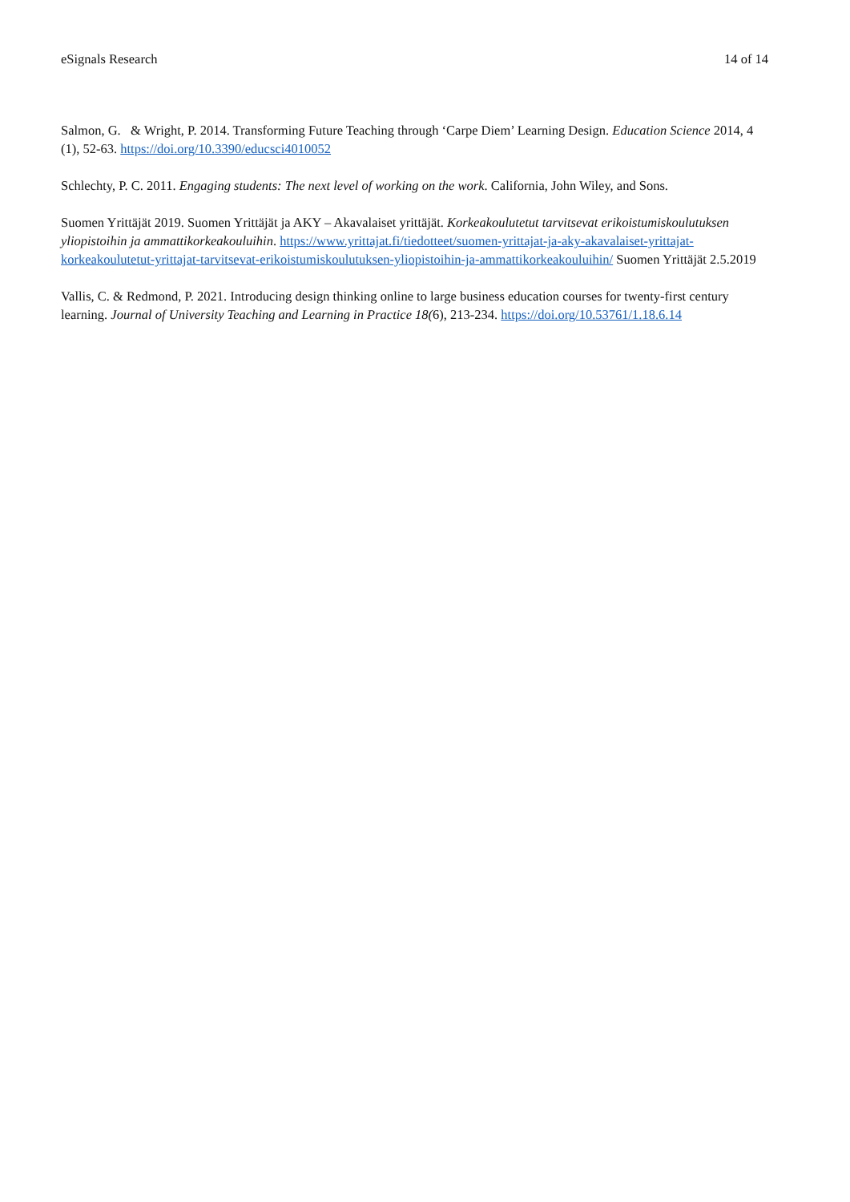eSignals Research 14 of 14
Salmon, G. & Wright, P. 2014. Transforming Future Teaching through ‘Carpe Diem’ Learning Design. Education Science 2014, 4 (1), 52-63. https://doi.org/10.3390/educsci4010052
Schlechty, P. C. 2011. Engaging students: The next level of working on the work. California, John Wiley, and Sons.
Suomen Yrittäjät 2019. Suomen Yrittäjät ja AKY – Akavalaiset yrittäjät. Korkeakoulutetut tarvitsevat erikoistumiskoulutuksen yliopistoihin ja ammattikorkeakouluihin. https://www.yrittajat.fi/tiedotteet/suomen-yrittajat-ja-aky-akavalaiset-yrittajat-korkeakoulutetut-yrittajat-tarvitsevat-erikoistumiskoulutuksen-yliopistoihin-ja-ammattikorkeakouluihin/ Suomen Yrittäjät 2.5.2019
Vallis, C. & Redmond, P. 2021. Introducing design thinking online to large business education courses for twenty-first century learning. Journal of University Teaching and Learning in Practice 18(6), 213-234. https://doi.org/10.53761/1.18.6.14